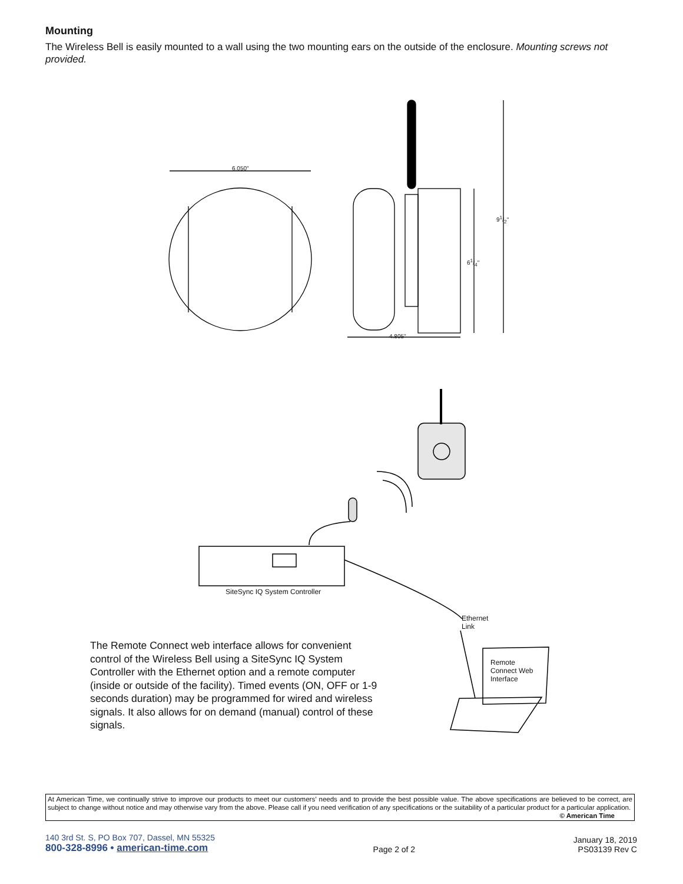Mounting
The Wireless Bell is easily mounted to a wall using the two mounting ears on the outside of the enclosure. Mounting screws not provided.
6.050"
91/2"
61/4"
4.805"
SiteSync IQ System Controller
Ethernet
Link
Remote
Connect Web
Interface
The Remote Connect web interface allows for convenient control of the Wireless Bell using a SiteSync IQ System Controller with the Ethernet option and a remote computer (inside or outside of the facility). Timed events (ON, OFF or 1-9 seconds duration) may be programmed for wired and wireless signals. It also allows for on demand (manual) control of these signals.
At American Time, we continually strive to improve our products to meet our customers’ needs and to provide the best possible value. The above specifications are believed to be correct, are subject to change without notice and may otherwise vary from the above. Please call if you need verification of any specifications or the suitability of a particular product for a particular application. © American Time
140 3rd St. S, PO Box 707, Dassel, MN 55325
800-328-8996 • american-time.com
Page 2 of 2
January 18, 2019
PS03139 Rev C